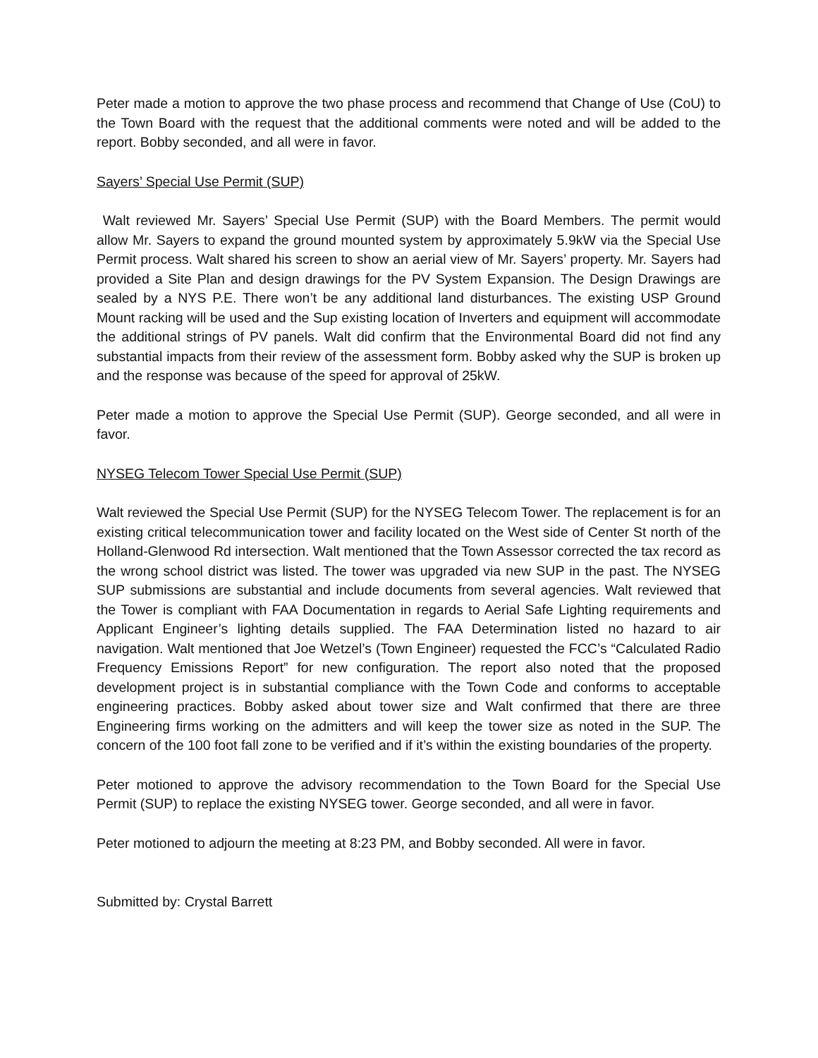Peter made a motion to approve the two phase process and recommend that Change of Use (CoU) to the Town Board with the request that the additional comments were noted and will be added to the report. Bobby seconded, and all were in favor.
Sayers’ Special Use Permit (SUP)
Walt reviewed Mr. Sayers’ Special Use Permit (SUP) with the Board Members. The permit would allow Mr. Sayers to expand the ground mounted system by approximately 5.9kW via the Special Use Permit process. Walt shared his screen to show an aerial view of Mr. Sayers’ property. Mr. Sayers had provided a Site Plan and design drawings for the PV System Expansion. The Design Drawings are sealed by a NYS P.E. There won’t be any additional land disturbances. The existing USP Ground Mount racking will be used and the Sup existing location of Inverters and equipment will accommodate the additional strings of PV panels. Walt did confirm that the Environmental Board did not find any substantial impacts from their review of the assessment form. Bobby asked why the SUP is broken up and the response was because of the speed for approval of 25kW.
Peter made a motion to approve the Special Use Permit (SUP). George seconded, and all were in favor.
NYSEG Telecom Tower Special Use Permit (SUP)
Walt reviewed the Special Use Permit (SUP) for the NYSEG Telecom Tower. The replacement is for an existing critical telecommunication tower and facility located on the West side of Center St north of the Holland-Glenwood Rd intersection. Walt mentioned that the Town Assessor corrected the tax record as the wrong school district was listed. The tower was upgraded via new SUP in the past. The NYSEG SUP submissions are substantial and include documents from several agencies. Walt reviewed that the Tower is compliant with FAA Documentation in regards to Aerial Safe Lighting requirements and Applicant Engineer’s lighting details supplied. The FAA Determination listed no hazard to air navigation. Walt mentioned that Joe Wetzel’s (Town Engineer) requested the FCC’s “Calculated Radio Frequency Emissions Report” for new configuration. The report also noted that the proposed development project is in substantial compliance with the Town Code and conforms to acceptable engineering practices. Bobby asked about tower size and Walt confirmed that there are three Engineering firms working on the admitters and will keep the tower size as noted in the SUP. The concern of the 100 foot fall zone to be verified and if it’s within the existing boundaries of the property.
Peter motioned to approve the advisory recommendation to the Town Board for the Special Use Permit (SUP) to replace the existing NYSEG tower. George seconded, and all were in favor.
Peter motioned to adjourn the meeting at 8:23 PM, and Bobby seconded. All were in favor.
Submitted by: Crystal Barrett